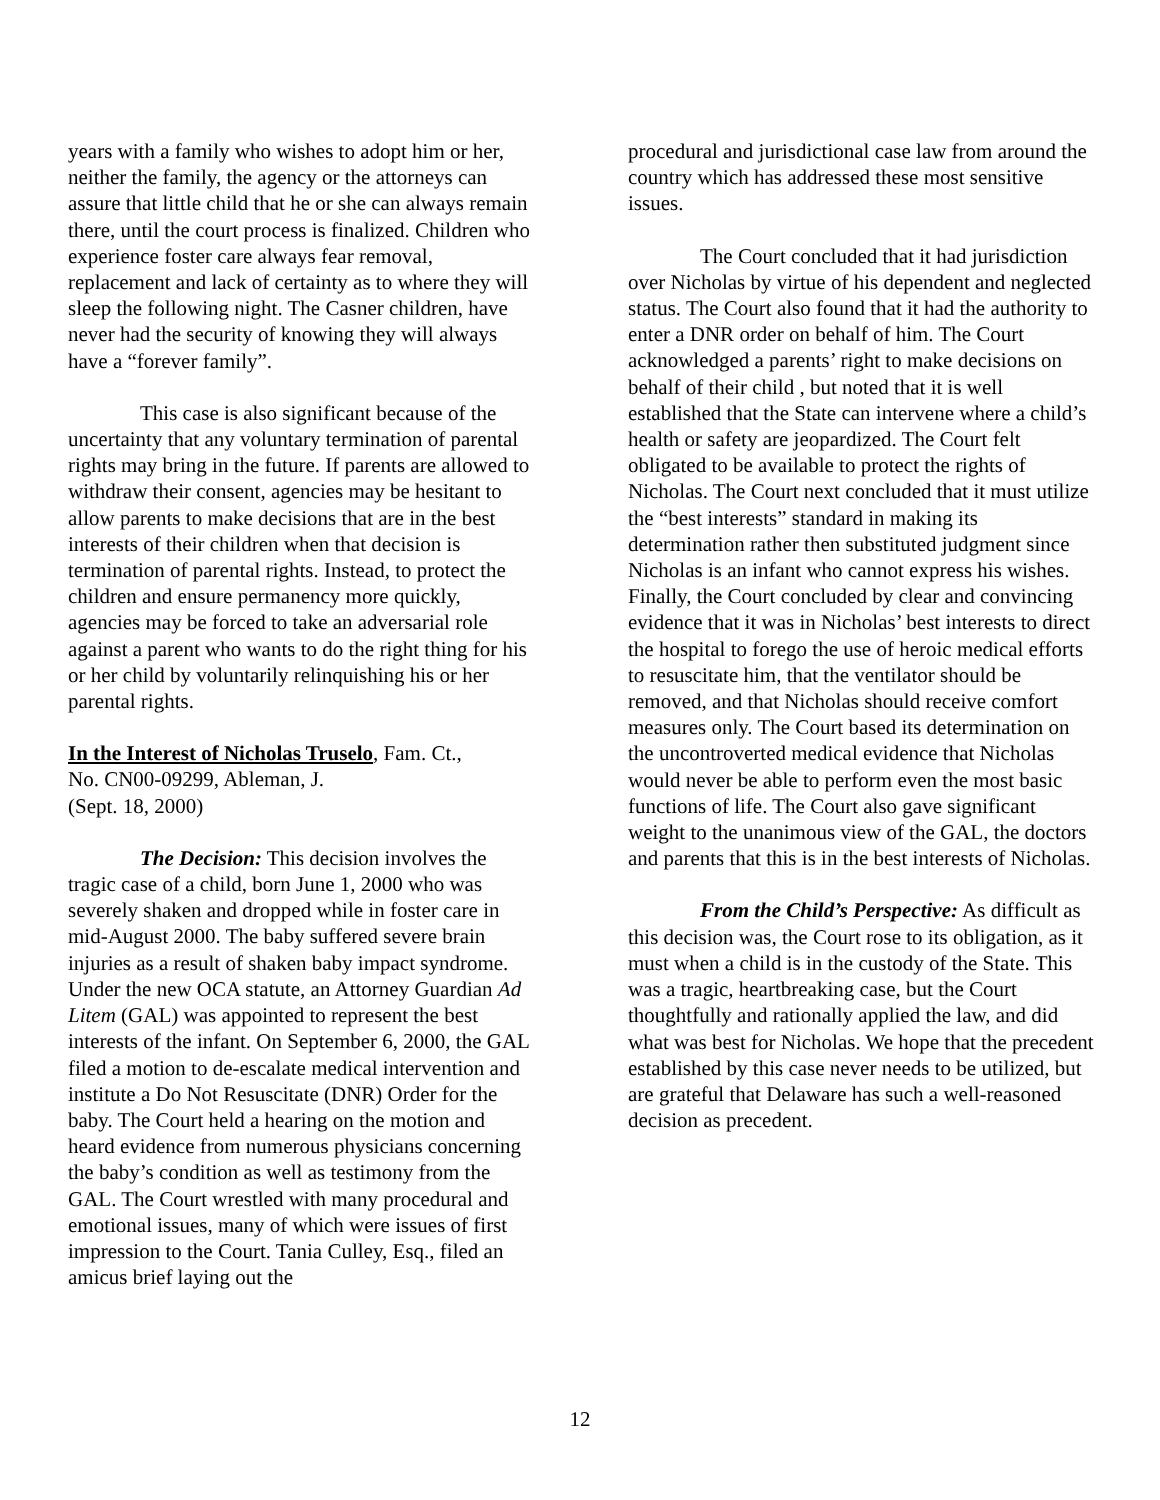years with a family who wishes to adopt him or her, neither the family, the agency or the attorneys can assure that little child that he or she can always remain there, until the court process is finalized. Children who experience foster care always fear removal, replacement and lack of certainty as to where they will sleep the following night. The Casner children, have never had the security of knowing they will always have a “forever family”.
This case is also significant because of the uncertainty that any voluntary termination of parental rights may bring in the future. If parents are allowed to withdraw their consent, agencies may be hesitant to allow parents to make decisions that are in the best interests of their children when that decision is termination of parental rights. Instead, to protect the children and ensure permanency more quickly, agencies may be forced to take an adversarial role against a parent who wants to do the right thing for his or her child by voluntarily relinquishing his or her parental rights.
In the Interest of Nicholas Truselo, Fam. Ct.,
No. CN00-09299, Ableman, J.
(Sept. 18, 2000)
The Decision: This decision involves the tragic case of a child, born June 1, 2000 who was severely shaken and dropped while in foster care in mid-August 2000. The baby suffered severe brain injuries as a result of shaken baby impact syndrome. Under the new OCA statute, an Attorney Guardian Ad Litem (GAL) was appointed to represent the best interests of the infant. On September 6, 2000, the GAL filed a motion to de-escalate medical intervention and institute a Do Not Resuscitate (DNR) Order for the baby. The Court held a hearing on the motion and heard evidence from numerous physicians concerning the baby’s condition as well as testimony from the GAL. The Court wrestled with many procedural and emotional issues, many of which were issues of first impression to the Court. Tania Culley, Esq., filed an amicus brief laying out the
procedural and jurisdictional case law from around the country which has addressed these most sensitive issues.
The Court concluded that it had jurisdiction over Nicholas by virtue of his dependent and neglected status. The Court also found that it had the authority to enter a DNR order on behalf of him. The Court acknowledged a parents’ right to make decisions on behalf of their child , but noted that it is well established that the State can intervene where a child’s health or safety are jeopardized. The Court felt obligated to be available to protect the rights of Nicholas. The Court next concluded that it must utilize the “best interests” standard in making its determination rather then substituted judgment since Nicholas is an infant who cannot express his wishes. Finally, the Court concluded by clear and convincing evidence that it was in Nicholas’ best interests to direct the hospital to forego the use of heroic medical efforts to resuscitate him, that the ventilator should be removed, and that Nicholas should receive comfort measures only. The Court based its determination on the uncontroverted medical evidence that Nicholas would never be able to perform even the most basic functions of life. The Court also gave significant weight to the unanimous view of the GAL, the doctors and parents that this is in the best interests of Nicholas.
From the Child’s Perspective: As difficult as this decision was, the Court rose to its obligation, as it must when a child is in the custody of the State. This was a tragic, heartbreaking case, but the Court thoughtfully and rationally applied the law, and did what was best for Nicholas. We hope that the precedent established by this case never needs to be utilized, but are grateful that Delaware has such a well-reasoned decision as precedent.
12